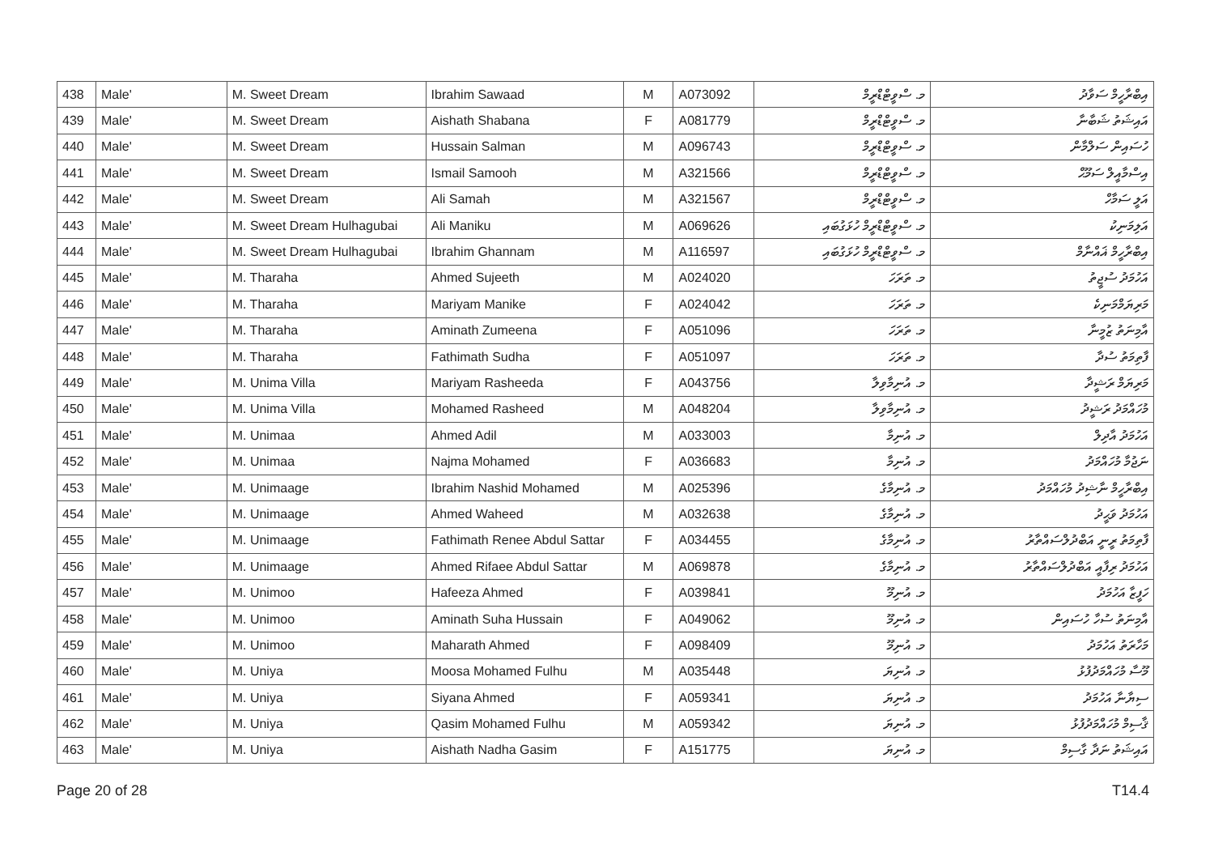| 438 | Male' | M. Sweet Dream | Ibrahim Sawaad | M | A073092 | މ. ސްވީޓްޑްރީމް | އިބްރާހީމް ސަވާދު |
| 439 | Male' | M. Sweet Dream | Aishath Shabana | F | A081779 | މ. ސްވީޓްޑްރީމް | އައިޝަތު ޝަބާނާ |
| 440 | Male' | M. Sweet Dream | Hussain Salman | M | A096743 | މ. ސްވީޓްޑްރީމް | ހުސައިން ސަލްމާން |
| 441 | Male' | M. Sweet Dream | Ismail Samooh | M | A321566 | މ. ސްވީޓްޑްރީމް | އިސްމާއީލް ސަމޫޙް |
| 442 | Male' | M. Sweet Dream | Ali Samah | M | A321567 | މ. ސްވީޓްޑްރީމް | އަލީ ސަމާހް |
| 443 | Male' | M. Sweet Dream Hulhagubai | Ali Maniku | M | A069626 | މ. ސްވީޓްޑްރީމް ހުޅަގުބައި | އަލިމަނިކު |
| 444 | Male' | M. Sweet Dream Hulhagubai | Ibrahim Ghannam | M | A116597 | މ. ސްވީޓްޑްރީމް ހުޅަގުބައި | އިބްރާހީމް ޣައްނާމް |
| 445 | Male' | M. Tharaha | Ahmed Sujeeth | M | A024020 | މ. ތަރަހަ | އަހުމަދު ސުޖީތު |
| 446 | Male' | M. Tharaha | Mariyam Manike | F | A024042 | މ. ތަރަހަ | މަރިޔަމްމަނިކެ |
| 447 | Male' | M. Tharaha | Aminath Zumeena | F | A051096 | މ. ތަރަހަ | އާމިނަތު ޒުމީނާ |
| 448 | Male' | M. Tharaha | Fathimath Sudha | F | A051097 | މ. ތަރަހަ | ފާތިމަތު ސުދާ |
| 449 | Male' | M. Unima Villa | Mariyam Rasheeda | F | A043756 | މ. އުނިމާވިލާ | މަރިޔަމް ރަޝީދާ |
| 450 | Male' | M. Unima Villa | Mohamed Rasheed | M | A048204 | މ. އުނިމާވިލާ | މުހައްމަދު ރަޝީދު |
| 451 | Male' | M. Unimaa | Ahmed Adil | M | A033003 | މ. އުނިމާ | އަހުމަދު އާދިލް |
| 452 | Male' | M. Unimaa | Najma Mohamed | F | A036683 | މ. އުނިމާ | ނަޖުމާ މުހައްމަދު |
| 453 | Male' | M. Unimaage | Ibrahim Nashid Mohamed | M | A025396 | މ. އުނިމާގެ | އިބްރާހީމް ނާޝިދު މުހައްމަދު |
| 454 | Male' | M. Unimaage | Ahmed Waheed | M | A032638 | މ. އުނިމާގެ | އަހުމަދު ވަޙީދު |
| 455 | Male' | M. Unimaage | Fathimath Renee Abdul Sattar | F | A034455 | މ. އުނިމާގެ | ފާތިމަތު ރީނީ އަބްދުލްސައްތާރު |
| 456 | Male' | M. Unimaage | Ahmed Rifaee Abdul Sattar | M | A069878 | މ. އުނިމާގެ | އަހުމަދު ރިފާއީ އަބްދުލްސައްތާރު |
| 457 | Male' | M. Unimoo | Hafeeza Ahmed | F | A039841 | މ. އުނިމޫ | ހަފީޒާ އަހުމަދު |
| 458 | Male' | M. Unimoo | Aminath Suha Hussain | F | A049062 | މ. އުނިމޫ | އާމިނަތު ސުހާ ހުސައިން |
| 459 | Male' | M. Unimoo | Maharath Ahmed | F | A098409 | މ. އުނިމޫ | މަހާރަތު އަހުމަދު |
| 460 | Male' | M. Uniya | Moosa Mohamed Fulhu | M | A035448 | މ. އުނިޔަ | މޫސާ މުހައްމަދުފުޅު |
| 461 | Male' | M. Uniya | Siyana Ahmed | F | A059341 | މ. އުނިޔަ | ސިޔާނާ އަހުމަދު |
| 462 | Male' | M. Uniya | Qasim Mohamed Fulhu | M | A059342 | މ. އުނިޔަ | ޤާސިމް މުހައްމަދުފުޅު |
| 463 | Male' | M. Uniya | Aishath Nadha Gasim | F | A151775 | މ. އުނިޔަ | އައިޝަތު ނަދާ ގާސިމް |
Page 20 of 28 T14.4